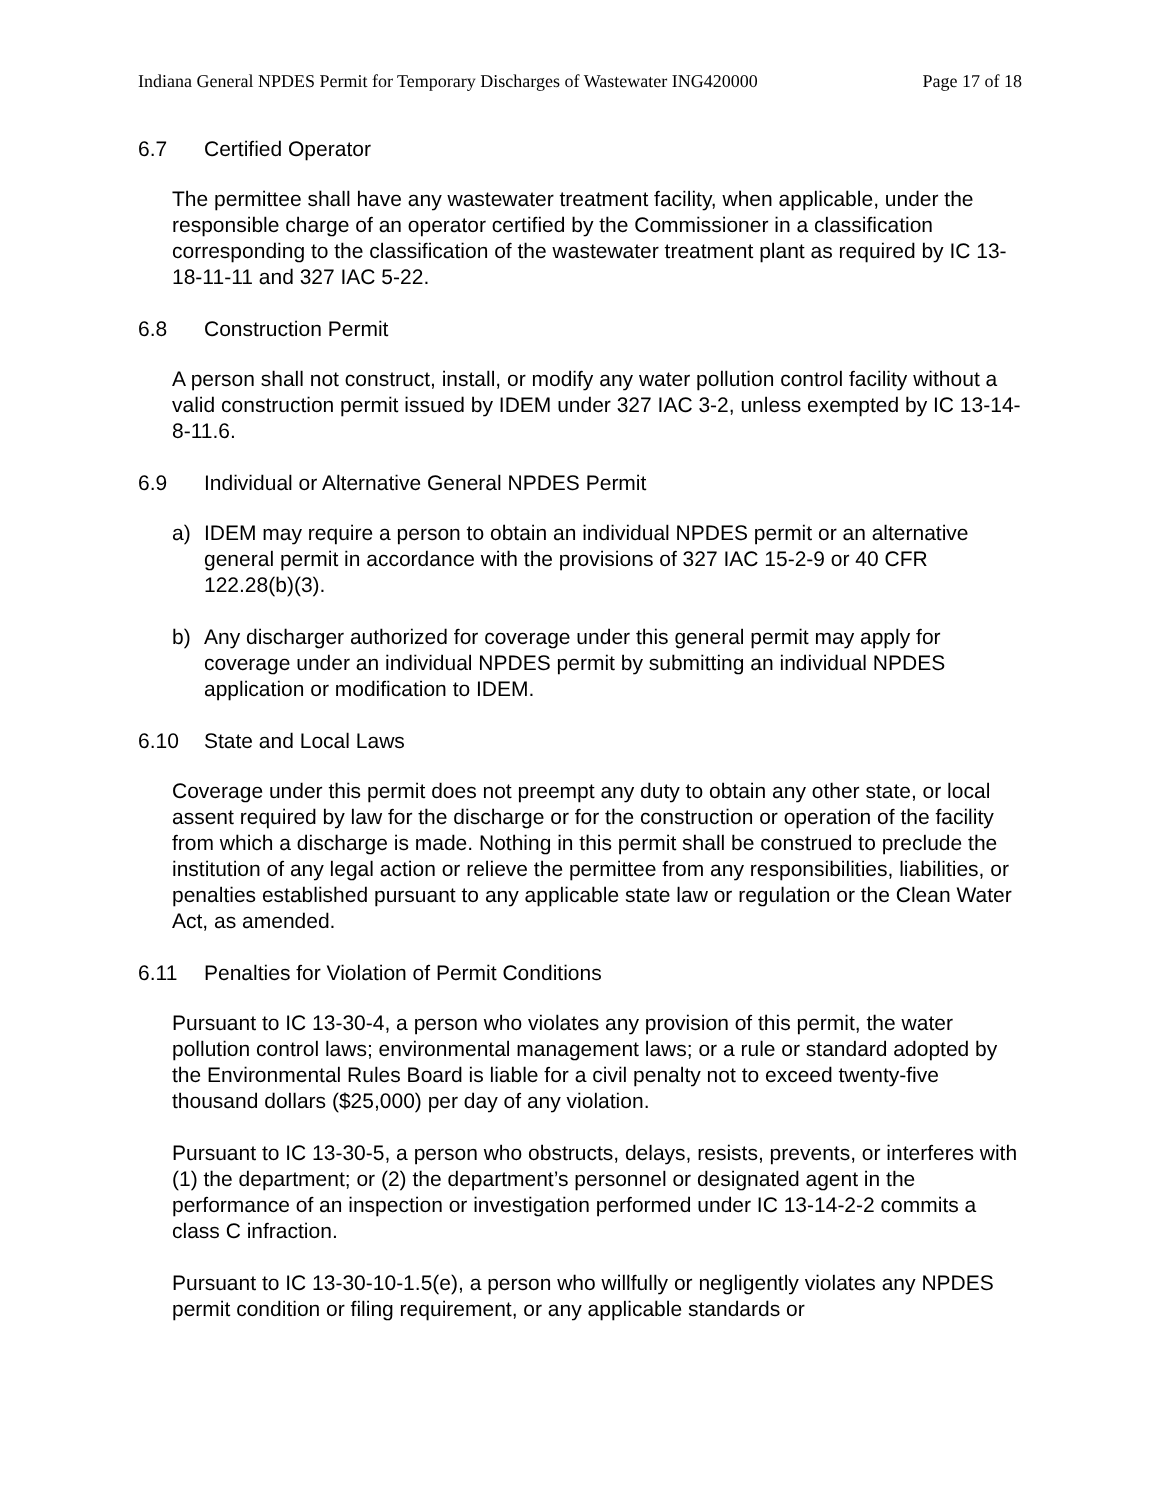Indiana General NPDES Permit for Temporary Discharges of Wastewater ING420000 Page 17 of 18
6.7 Certified Operator
The permittee shall have any wastewater treatment facility, when applicable, under the responsible charge of an operator certified by the Commissioner in a classification corresponding to the classification of the wastewater treatment plant as required by IC 13-18-11-11 and 327 IAC 5-22.
6.8 Construction Permit
A person shall not construct, install, or modify any water pollution control facility without a valid construction permit issued by IDEM under 327 IAC 3-2, unless exempted by IC 13-14-8-11.6.
6.9 Individual or Alternative General NPDES Permit
a) IDEM may require a person to obtain an individual NPDES permit or an alternative general permit in accordance with the provisions of 327 IAC 15-2-9 or 40 CFR 122.28(b)(3).
b) Any discharger authorized for coverage under this general permit may apply for coverage under an individual NPDES permit by submitting an individual NPDES application or modification to IDEM.
6.10 State and Local Laws
Coverage under this permit does not preempt any duty to obtain any other state, or local assent required by law for the discharge or for the construction or operation of the facility from which a discharge is made. Nothing in this permit shall be construed to preclude the institution of any legal action or relieve the permittee from any responsibilities, liabilities, or penalties established pursuant to any applicable state law or regulation or the Clean Water Act, as amended.
6.11 Penalties for Violation of Permit Conditions
Pursuant to IC 13-30-4, a person who violates any provision of this permit, the water pollution control laws; environmental management laws; or a rule or standard adopted by the Environmental Rules Board is liable for a civil penalty not to exceed twenty-five thousand dollars ($25,000) per day of any violation.
Pursuant to IC 13-30-5, a person who obstructs, delays, resists, prevents, or interferes with (1) the department; or (2) the department’s personnel or designated agent in the performance of an inspection or investigation performed under IC 13-14-2-2 commits a class C infraction.
Pursuant to IC 13-30-10-1.5(e), a person who willfully or negligently violates any NPDES permit condition or filing requirement, or any applicable standards or